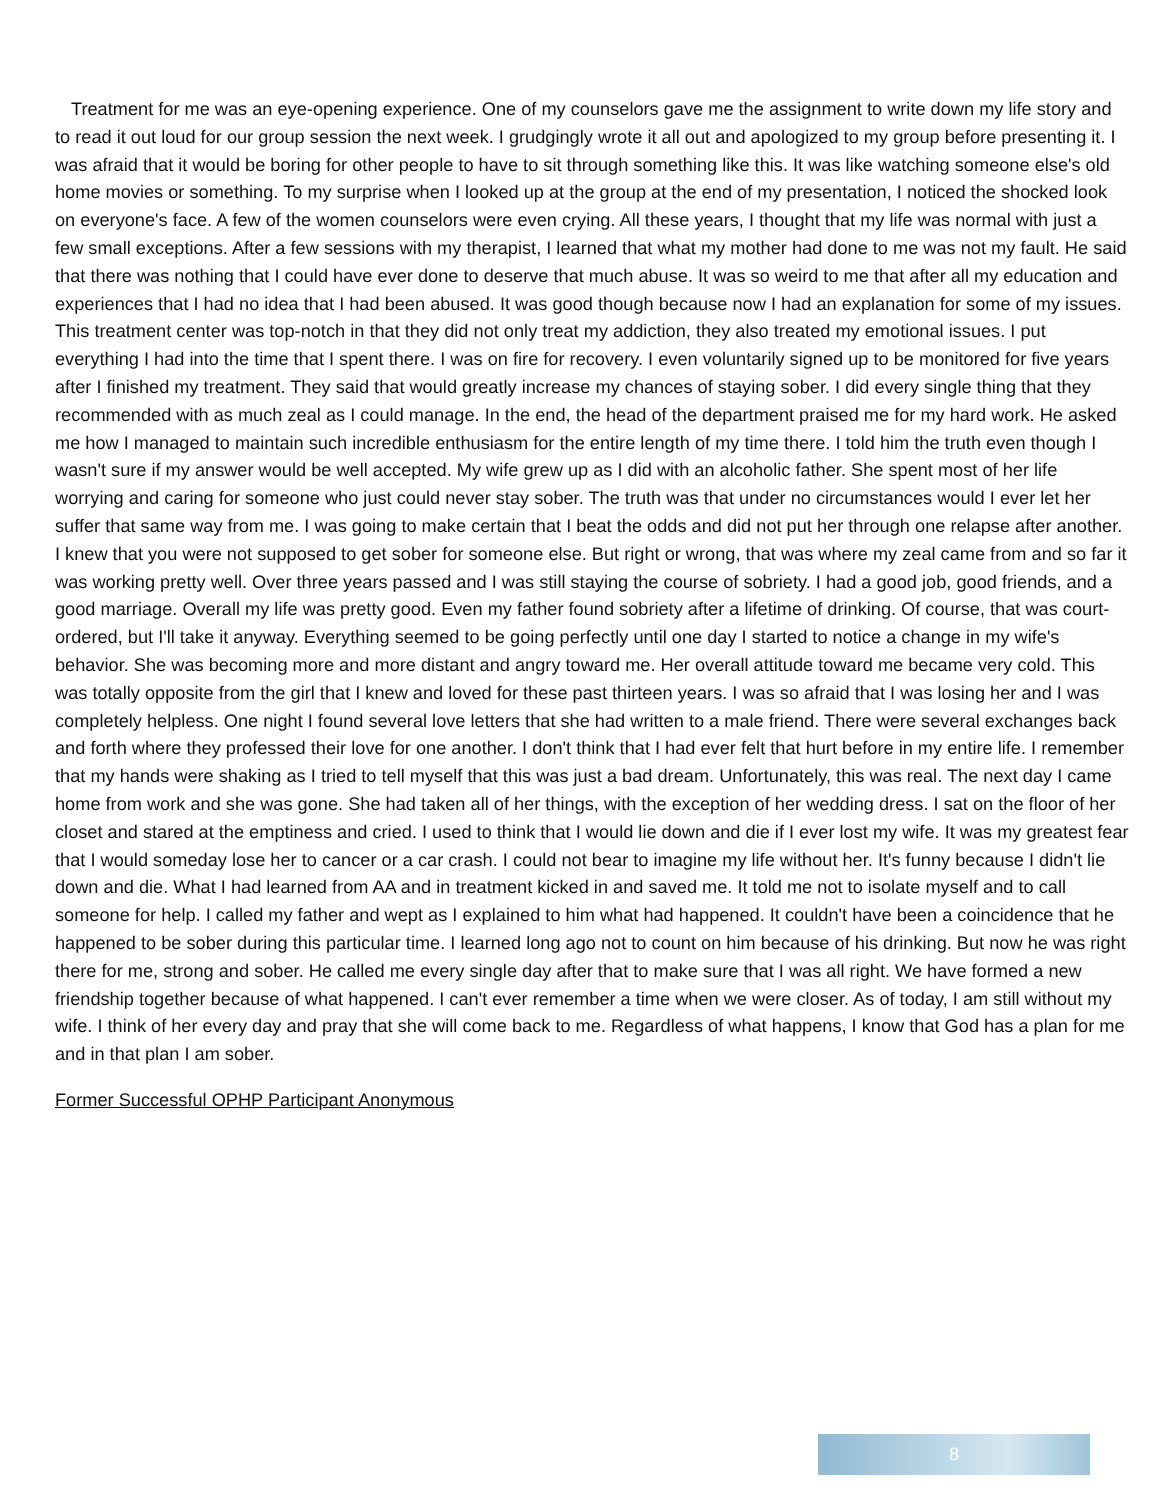Treatment for me was an eye-opening experience. One of my counselors gave me the assignment to write down my life story and to read it out loud for our group session the next week. I grudgingly wrote it all out and apologized to my group before presenting it. I was afraid that it would be boring for other people to have to sit through something like this. It was like watching someone else's old home movies or something. To my surprise when I looked up at the group at the end of my presentation, I noticed the shocked look on everyone's face. A few of the women counselors were even crying. All these years, I thought that my life was normal with just a few small exceptions. After a few sessions with my therapist, I learned that what my mother had done to me was not my fault. He said that there was nothing that I could have ever done to deserve that much abuse. It was so weird to me that after all my education and experiences that I had no idea that I had been abused. It was good though because now I had an explanation for some of my issues. This treatment center was top-notch in that they did not only treat my addiction, they also treated my emotional issues. I put everything I had into the time that I spent there. I was on fire for recovery. I even voluntarily signed up to be monitored for five years after I finished my treatment. They said that would greatly increase my chances of staying sober. I did every single thing that they recommended with as much zeal as I could manage. In the end, the head of the department praised me for my hard work. He asked me how I managed to maintain such incredible enthusiasm for the entire length of my time there. I told him the truth even though I wasn't sure if my answer would be well accepted. My wife grew up as I did with an alcoholic father. She spent most of her life worrying and caring for someone who just could never stay sober. The truth was that under no circumstances would I ever let her suffer that same way from me. I was going to make certain that I beat the odds and did not put her through one relapse after another. I knew that you were not supposed to get sober for someone else. But right or wrong, that was where my zeal came from and so far it was working pretty well. Over three years passed and I was still staying the course of sobriety. I had a good job, good friends, and a good marriage. Overall my life was pretty good. Even my father found sobriety after a lifetime of drinking. Of course, that was court-ordered, but I'll take it anyway. Everything seemed to be going perfectly until one day I started to notice a change in my wife's behavior. She was becoming more and more distant and angry toward me. Her overall attitude toward me became very cold. This was totally opposite from the girl that I knew and loved for these past thirteen years. I was so afraid that I was losing her and I was completely helpless. One night I found several love letters that she had written to a male friend. There were several exchanges back and forth where they professed their love for one another. I don't think that I had ever felt that hurt before in my entire life. I remember that my hands were shaking as I tried to tell myself that this was just a bad dream. Unfortunately, this was real. The next day I came home from work and she was gone. She had taken all of her things, with the exception of her wedding dress. I sat on the floor of her closet and stared at the emptiness and cried. I used to think that I would lie down and die if I ever lost my wife. It was my greatest fear that I would someday lose her to cancer or a car crash. I could not bear to imagine my life without her. It's funny because I didn't lie down and die. What I had learned from AA and in treatment kicked in and saved me. It told me not to isolate myself and to call someone for help. I called my father and wept as I explained to him what had happened. It couldn't have been a coincidence that he happened to be sober during this particular time. I learned long ago not to count on him because of his drinking. But now he was right there for me, strong and sober. He called me every single day after that to make sure that I was all right. We have formed a new friendship together because of what happened. I can't ever remember a time when we were closer. As of today, I am still without my wife. I think of her every day and pray that she will come back to me. Regardless of what happens, I know that God has a plan for me and in that plan I am sober.
Former Successful OPHP Participant Anonymous
8